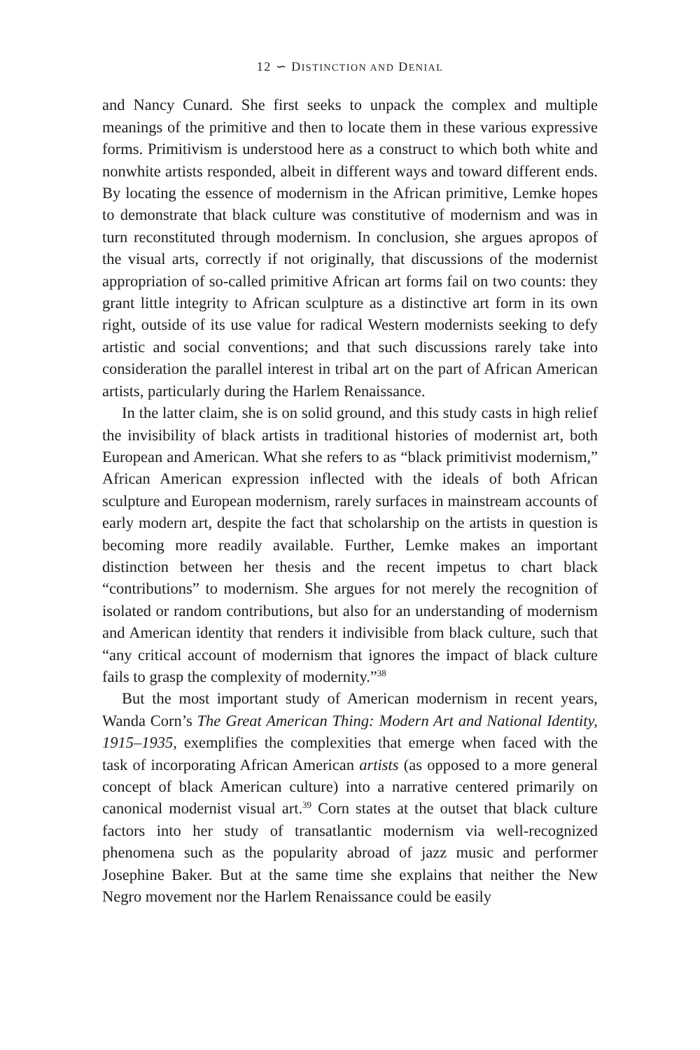12 ∽ DISTINCTION AND DENIAL
and Nancy Cunard. She first seeks to unpack the complex and multiple meanings of the primitive and then to locate them in these various expressive forms. Primitivism is understood here as a construct to which both white and nonwhite artists responded, albeit in different ways and toward different ends. By locating the essence of modernism in the African primitive, Lemke hopes to demonstrate that black culture was constitutive of modernism and was in turn reconstituted through modernism. In conclusion, she argues apropos of the visual arts, correctly if not originally, that discussions of the modernist appropriation of so-called primitive African art forms fail on two counts: they grant little integrity to African sculpture as a distinctive art form in its own right, outside of its use value for radical Western modernists seeking to defy artistic and social conventions; and that such discussions rarely take into consideration the parallel interest in tribal art on the part of African American artists, particularly during the Harlem Renaissance.
In the latter claim, she is on solid ground, and this study casts in high relief the invisibility of black artists in traditional histories of modernist art, both European and American. What she refers to as “black primitivist modernism,” African American expression inflected with the ideals of both African sculpture and European modernism, rarely surfaces in mainstream accounts of early modern art, despite the fact that scholarship on the artists in question is becoming more readily available. Further, Lemke makes an important distinction between her thesis and the recent impetus to chart black “contributions” to modernism. She argues for not merely the recognition of isolated or random contributions, but also for an understanding of modernism and American identity that renders it indivisible from black culture, such that “any critical account of modernism that ignores the impact of black culture fails to grasp the complexity of modernity.”<sup>38</sup>
But the most important study of American modernism in recent years, Wanda Corn’s The Great American Thing: Modern Art and National Identity, 1915–1935, exemplifies the complexities that emerge when faced with the task of incorporating African American artists (as opposed to a more general concept of black American culture) into a narrative centered primarily on canonical modernist visual art.<sup>39</sup> Corn states at the outset that black culture factors into her study of transatlantic modernism via well-recognized phenomena such as the popularity abroad of jazz music and performer Josephine Baker. But at the same time she explains that neither the New Negro movement nor the Harlem Renaissance could be easily